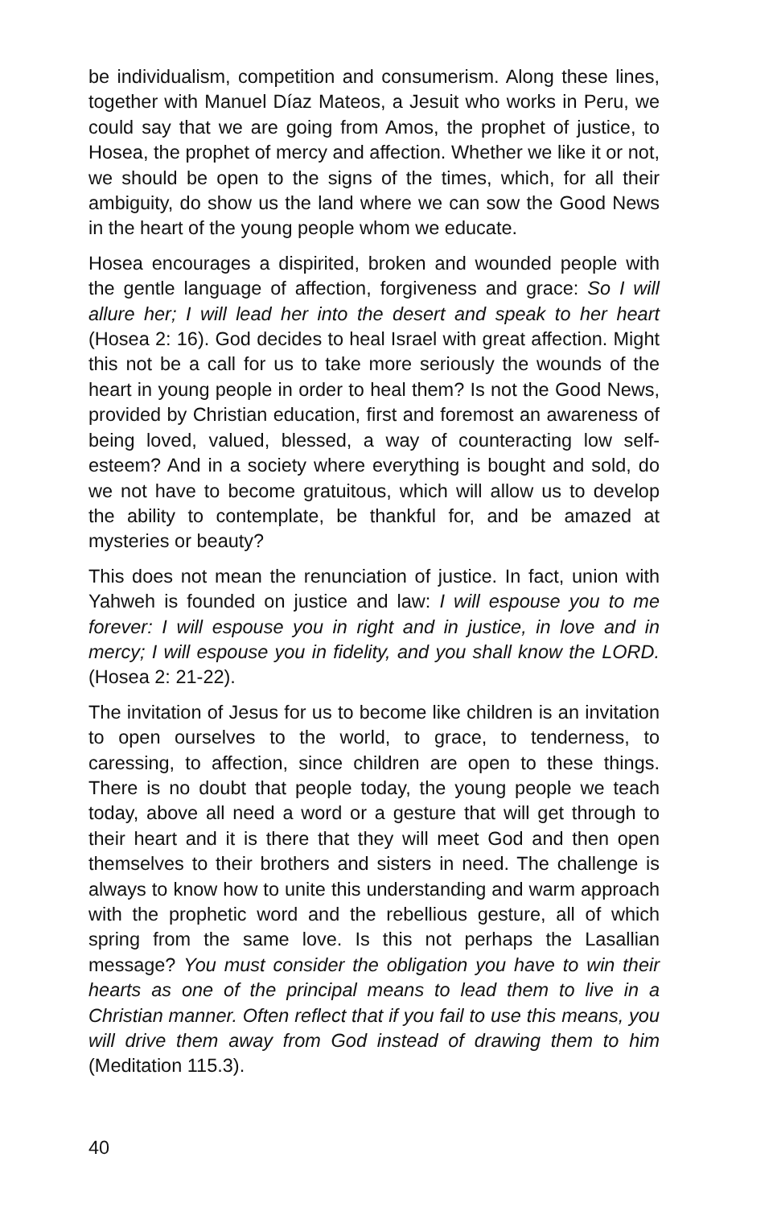be individualism, competition and consumerism. Along these lines, together with Manuel Díaz Mateos, a Jesuit who works in Peru, we could say that we are going from Amos, the prophet of justice, to Hosea, the prophet of mercy and affection. Whether we like it or not, we should be open to the signs of the times, which, for all their ambiguity, do show us the land where we can sow the Good News in the heart of the young people whom we educate.
Hosea encourages a dispirited, broken and wounded people with the gentle language of affection, forgiveness and grace: So I will allure her; I will lead her into the desert and speak to her heart (Hosea 2: 16). God decides to heal Israel with great affection. Might this not be a call for us to take more seriously the wounds of the heart in young people in order to heal them? Is not the Good News, provided by Christian education, first and foremost an awareness of being loved, valued, blessed, a way of counteracting low self-esteem? And in a society where everything is bought and sold, do we not have to become gratuitous, which will allow us to develop the ability to contemplate, be thankful for, and be amazed at mysteries or beauty?
This does not mean the renunciation of justice. In fact, union with Yahweh is founded on justice and law: I will espouse you to me forever: I will espouse you in right and in justice, in love and in mercy; I will espouse you in fidelity, and you shall know the LORD. (Hosea 2: 21-22).
The invitation of Jesus for us to become like children is an invitation to open ourselves to the world, to grace, to tenderness, to caressing, to affection, since children are open to these things. There is no doubt that people today, the young people we teach today, above all need a word or a gesture that will get through to their heart and it is there that they will meet God and then open themselves to their brothers and sisters in need. The challenge is always to know how to unite this understanding and warm approach with the prophetic word and the rebellious gesture, all of which spring from the same love. Is this not perhaps the Lasallian message? You must consider the obligation you have to win their hearts as one of the principal means to lead them to live in a Christian manner. Often reflect that if you fail to use this means, you will drive them away from God instead of drawing them to him (Meditation 115.3).
40